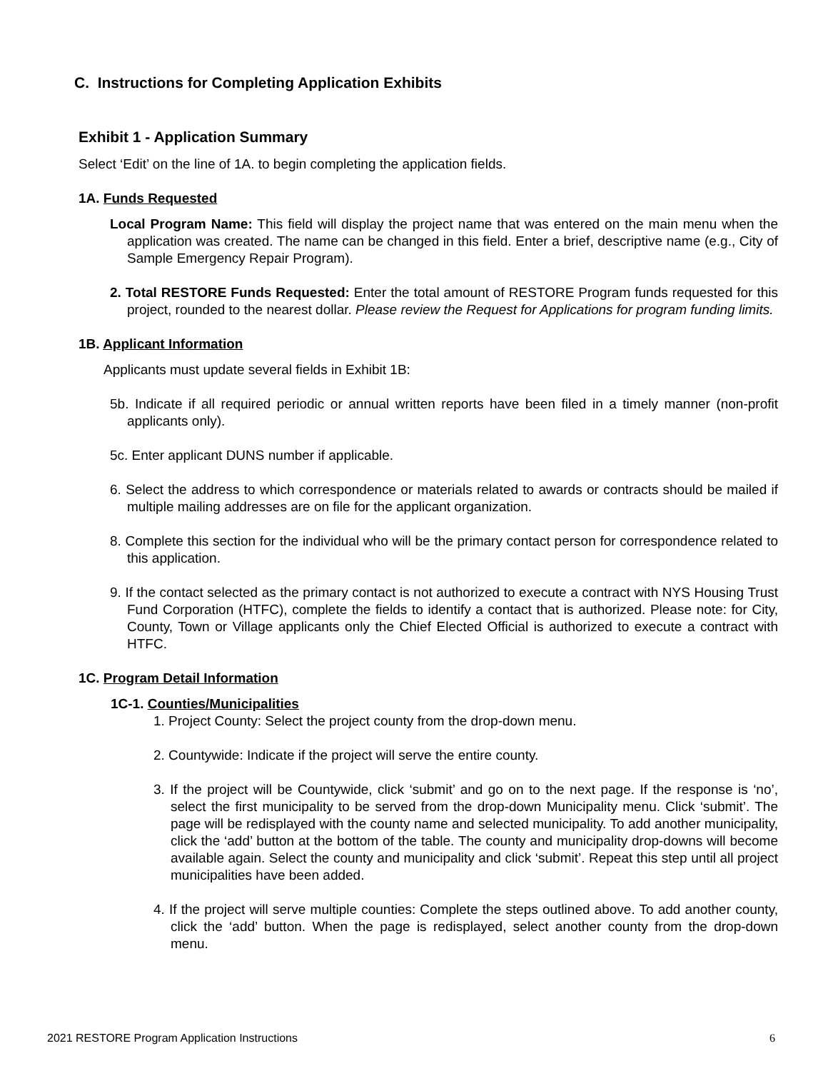C. Instructions for Completing Application Exhibits
Exhibit 1 - Application Summary
Select ‘Edit’ on the line of 1A. to begin completing the application fields.
1A. Funds Requested
Local Program Name: This field will display the project name that was entered on the main menu when the application was created. The name can be changed in this field. Enter a brief, descriptive name (e.g., City of Sample Emergency Repair Program).
2. Total RESTORE Funds Requested: Enter the total amount of RESTORE Program funds requested for this project, rounded to the nearest dollar. Please review the Request for Applications for program funding limits.
1B. Applicant Information
Applicants must update several fields in Exhibit 1B:
5b. Indicate if all required periodic or annual written reports have been filed in a timely manner (non-profit applicants only).
5c. Enter applicant DUNS number if applicable.
6. Select the address to which correspondence or materials related to awards or contracts should be mailed if multiple mailing addresses are on file for the applicant organization.
8. Complete this section for the individual who will be the primary contact person for correspondence related to this application.
9. If the contact selected as the primary contact is not authorized to execute a contract with NYS Housing Trust Fund Corporation (HTFC), complete the fields to identify a contact that is authorized. Please note: for City, County, Town or Village applicants only the Chief Elected Official is authorized to execute a contract with HTFC.
1C. Program Detail Information
1C-1. Counties/Municipalities
1. Project County: Select the project county from the drop-down menu.
2. Countywide: Indicate if the project will serve the entire county.
3. If the project will be Countywide, click ‘submit’ and go on to the next page. If the response is ‘no’, select the first municipality to be served from the drop-down Municipality menu. Click ‘submit’. The page will be redisplayed with the county name and selected municipality. To add another municipality, click the ‘add’ button at the bottom of the table. The county and municipality drop-downs will become available again. Select the county and municipality and click ‘submit’. Repeat this step until all project municipalities have been added.
4. If the project will serve multiple counties: Complete the steps outlined above. To add another county, click the ‘add’ button. When the page is redisplayed, select another county from the drop-down menu.
2021 RESTORE Program Application Instructions 6